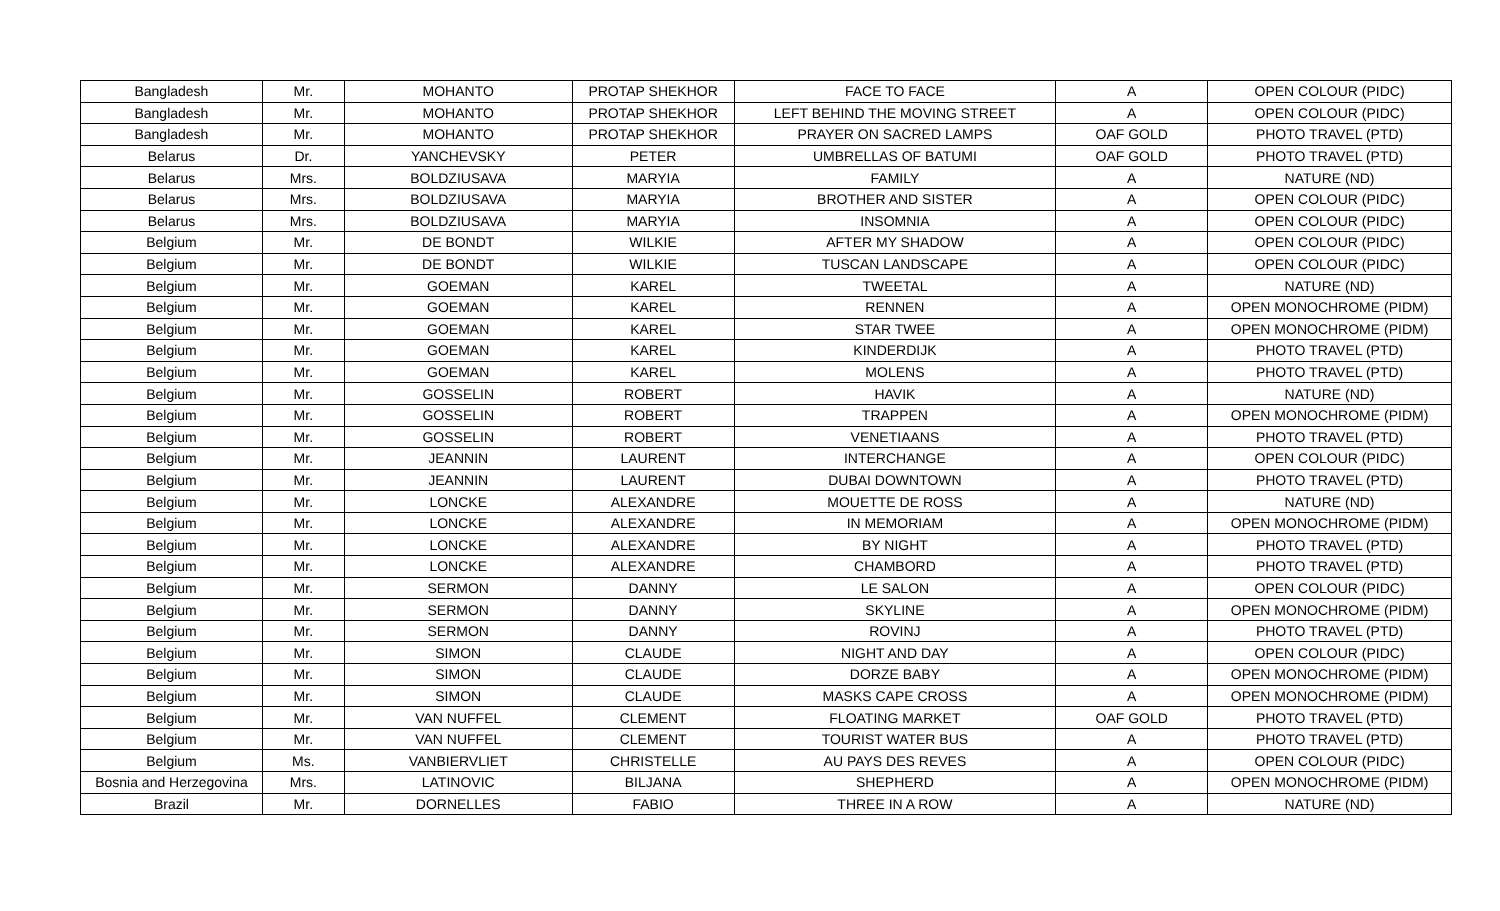| Bangladesh | Mr. | MOHANTO | PROTAP SHEKHOR | FACE TO FACE | A | OPEN COLOUR (PIDC) |
| Bangladesh | Mr. | MOHANTO | PROTAP SHEKHOR | LEFT BEHIND THE MOVING STREET | A | OPEN COLOUR (PIDC) |
| Bangladesh | Mr. | MOHANTO | PROTAP SHEKHOR | PRAYER ON SACRED LAMPS | OAF GOLD | PHOTO TRAVEL (PTD) |
| Belarus | Dr. | YANCHEVSKY | PETER | UMBRELLAS OF BATUMI | OAF GOLD | PHOTO TRAVEL (PTD) |
| Belarus | Mrs. | BOLDZIUSAVA | MARYIA | FAMILY | A | NATURE (ND) |
| Belarus | Mrs. | BOLDZIUSAVA | MARYIA | BROTHER AND SISTER | A | OPEN COLOUR (PIDC) |
| Belarus | Mrs. | BOLDZIUSAVA | MARYIA | INSOMNIA | A | OPEN COLOUR (PIDC) |
| Belgium | Mr. | DE BONDT | WILKIE | AFTER MY SHADOW | A | OPEN COLOUR (PIDC) |
| Belgium | Mr. | DE BONDT | WILKIE | TUSCAN LANDSCAPE | A | OPEN COLOUR (PIDC) |
| Belgium | Mr. | GOEMAN | KAREL | TWEETAL | A | NATURE (ND) |
| Belgium | Mr. | GOEMAN | KAREL | RENNEN | A | OPEN MONOCHROME (PIDM) |
| Belgium | Mr. | GOEMAN | KAREL | STAR TWEE | A | OPEN MONOCHROME (PIDM) |
| Belgium | Mr. | GOEMAN | KAREL | KINDERDIJK | A | PHOTO TRAVEL (PTD) |
| Belgium | Mr. | GOEMAN | KAREL | MOLENS | A | PHOTO TRAVEL (PTD) |
| Belgium | Mr. | GOSSELIN | ROBERT | HAVIK | A | NATURE (ND) |
| Belgium | Mr. | GOSSELIN | ROBERT | TRAPPEN | A | OPEN MONOCHROME (PIDM) |
| Belgium | Mr. | GOSSELIN | ROBERT | VENETIAANS | A | PHOTO TRAVEL (PTD) |
| Belgium | Mr. | JEANNIN | LAURENT | INTERCHANGE | A | OPEN COLOUR (PIDC) |
| Belgium | Mr. | JEANNIN | LAURENT | DUBAI DOWNTOWN | A | PHOTO TRAVEL (PTD) |
| Belgium | Mr. | LONCKE | ALEXANDRE | MOUETTE DE ROSS | A | NATURE (ND) |
| Belgium | Mr. | LONCKE | ALEXANDRE | IN MEMORIAM | A | OPEN MONOCHROME (PIDM) |
| Belgium | Mr. | LONCKE | ALEXANDRE | BY NIGHT | A | PHOTO TRAVEL (PTD) |
| Belgium | Mr. | LONCKE | ALEXANDRE | CHAMBORD | A | PHOTO TRAVEL (PTD) |
| Belgium | Mr. | SERMON | DANNY | LE SALON | A | OPEN COLOUR (PIDC) |
| Belgium | Mr. | SERMON | DANNY | SKYLINE | A | OPEN MONOCHROME (PIDM) |
| Belgium | Mr. | SERMON | DANNY | ROVINJ | A | PHOTO TRAVEL (PTD) |
| Belgium | Mr. | SIMON | CLAUDE | NIGHT AND DAY | A | OPEN COLOUR (PIDC) |
| Belgium | Mr. | SIMON | CLAUDE | DORZE BABY | A | OPEN MONOCHROME (PIDM) |
| Belgium | Mr. | SIMON | CLAUDE | MASKS CAPE CROSS | A | OPEN MONOCHROME (PIDM) |
| Belgium | Mr. | VAN NUFFEL | CLEMENT | FLOATING MARKET | OAF GOLD | PHOTO TRAVEL (PTD) |
| Belgium | Mr. | VAN NUFFEL | CLEMENT | TOURIST WATER BUS | A | PHOTO TRAVEL (PTD) |
| Belgium | Ms. | VANBIERVLIET | CHRISTELLE | AU PAYS DES REVES | A | OPEN COLOUR (PIDC) |
| Bosnia and Herzegovina | Mrs. | LATINOVIC | BILJANA | SHEPHERD | A | OPEN MONOCHROME (PIDM) |
| Brazil | Mr. | DORNELLES | FABIO | THREE IN A ROW | A | NATURE (ND) |